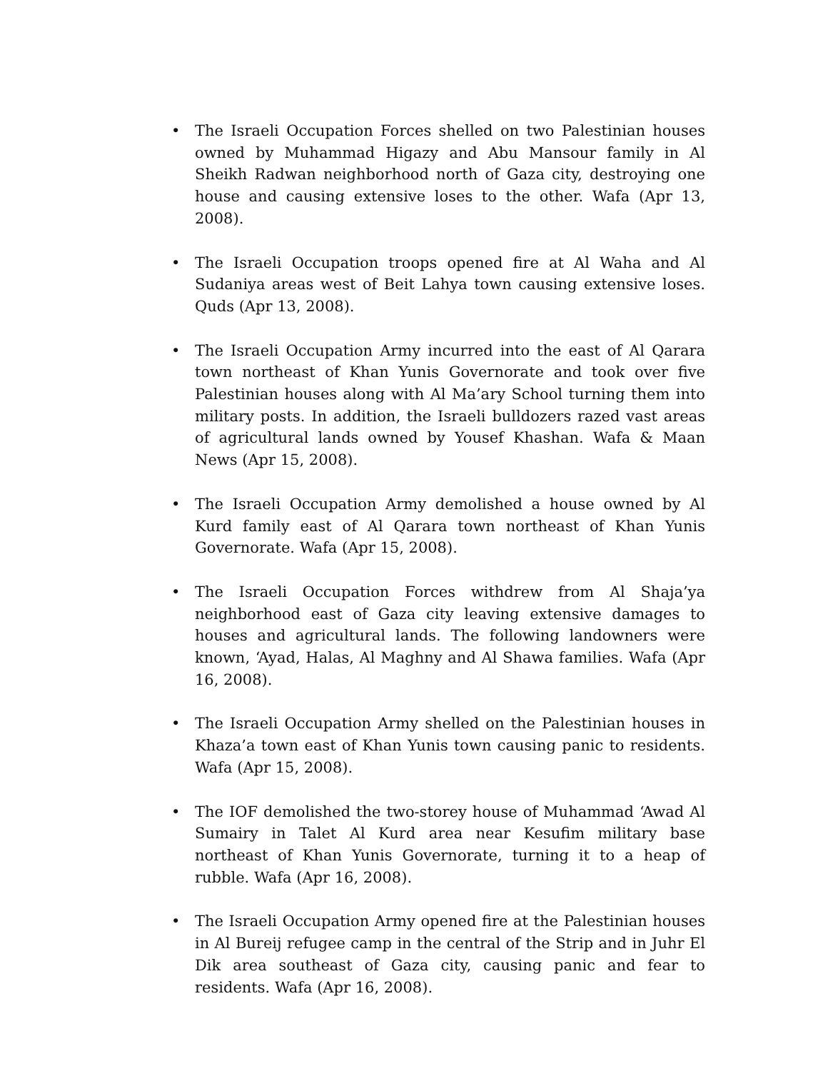• The Israeli Occupation Forces shelled on two Palestinian houses owned by Muhammad Higazy and Abu Mansour family in Al Sheikh Radwan neighborhood north of Gaza city, destroying one house and causing extensive loses to the other. Wafa (Apr 13, 2008).
• The Israeli Occupation troops opened fire at Al Waha and Al Sudaniya areas west of Beit Lahya town causing extensive loses. Quds (Apr 13, 2008).
• The Israeli Occupation Army incurred into the east of Al Qarara town northeast of Khan Yunis Governorate and took over five Palestinian houses along with Al Ma’ary School turning them into military posts. In addition, the Israeli bulldozers razed vast areas of agricultural lands owned by Yousef Khashan. Wafa & Maan News (Apr 15, 2008).
• The Israeli Occupation Army demolished a house owned by Al Kurd family east of Al Qarara town northeast of Khan Yunis Governorate. Wafa (Apr 15, 2008).
• The Israeli Occupation Forces withdrew from Al Shaja’ya neighborhood east of Gaza city leaving extensive damages to houses and agricultural lands. The following landowners were known, ‘Ayad, Halas, Al Maghny and Al Shawa families. Wafa (Apr 16, 2008).
• The Israeli Occupation Army shelled on the Palestinian houses in Khaza’a town east of Khan Yunis town causing panic to residents. Wafa (Apr 15, 2008).
• The IOF demolished the two-storey house of Muhammad ‘Awad Al Sumairy in Talet Al Kurd area near Kesufim military base northeast of Khan Yunis Governorate, turning it to a heap of rubble. Wafa (Apr 16, 2008).
• The Israeli Occupation Army opened fire at the Palestinian houses in Al Bureij refugee camp in the central of the Strip and in Juhr El Dik area southeast of Gaza city, causing panic and fear to residents. Wafa (Apr 16, 2008).